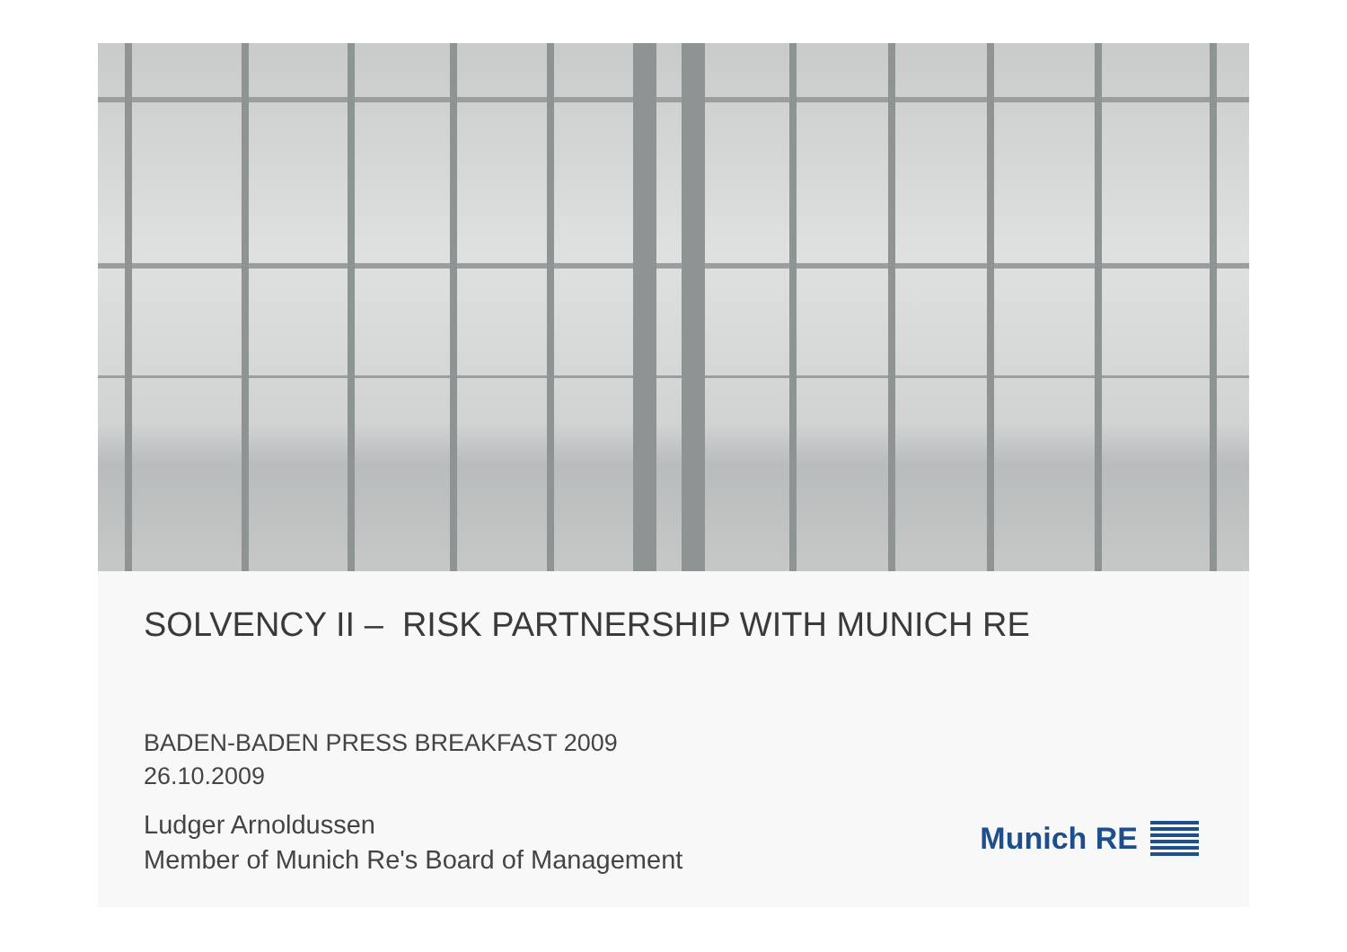SOLVENCY II – RISK PARTNERSHIP WITH MUNICH RE
BADEN-BADEN PRESS BREAKFAST 2009
26.10.2009
Ludger Arnoldussen
Member of Munich Re's Board of Management
Munich RE